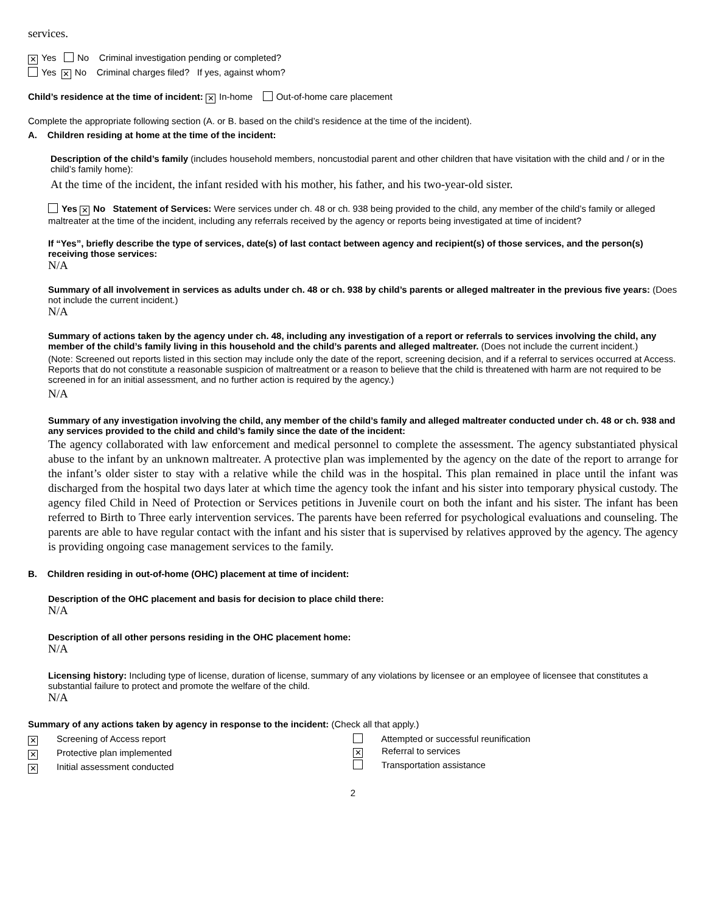services.
✕ Yes No Criminal investigation pending or completed?
Yes ✕ No Criminal charges filed? If yes, against whom?
Child’s residence at the time of incident: ✕ In-home Out-of-home care placement
Complete the appropriate following section (A. or B. based on the child’s residence at the time of the incident).
A. Children residing at home at the time of the incident:
Description of the child’s family (includes household members, noncustodial parent and other children that have visitation with the child and / or in the child’s family home):
At the time of the incident, the infant resided with his mother, his father, and his two-year-old sister.
Yes ✕ No Statement of Services: Were services under ch. 48 or ch. 938 being provided to the child, any member of the child’s family or alleged maltreater at the time of the incident, including any referrals received by the agency or reports being investigated at time of incident?
If “Yes”, briefly describe the type of services, date(s) of last contact between agency and recipient(s) of those services, and the person(s) receiving those services:
N/A
Summary of all involvement in services as adults under ch. 48 or ch. 938 by child’s parents or alleged maltreater in the previous five years: (Does not include the current incident.)
N/A
Summary of actions taken by the agency under ch. 48, including any investigation of a report or referrals to services involving the child, any member of the child’s family living in this household and the child’s parents and alleged maltreater. (Does not include the current incident.)
(Note: Screened out reports listed in this section may include only the date of the report, screening decision, and if a referral to services occurred at Access. Reports that do not constitute a reasonable suspicion of maltreatment or a reason to believe that the child is threatened with harm are not required to be screened in for an initial assessment, and no further action is required by the agency.)
N/A
Summary of any investigation involving the child, any member of the child’s family and alleged maltreater conducted under ch. 48 or ch. 938 and any services provided to the child and child’s family since the date of the incident:
The agency collaborated with law enforcement and medical personnel to complete the assessment. The agency substantiated physical abuse to the infant by an unknown maltreater. A protective plan was implemented by the agency on the date of the report to arrange for the infant’s older sister to stay with a relative while the child was in the hospital. This plan remained in place until the infant was discharged from the hospital two days later at which time the agency took the infant and his sister into temporary physical custody. The agency filed Child in Need of Protection or Services petitions in Juvenile court on both the infant and his sister. The infant has been referred to Birth to Three early intervention services. The parents have been referred for psychological evaluations and counseling. The parents are able to have regular contact with the infant and his sister that is supervised by relatives approved by the agency. The agency is providing ongoing case management services to the family.
B. Children residing in out-of-home (OHC) placement at time of incident:
Description of the OHC placement and basis for decision to place child there:
N/A
Description of all other persons residing in the OHC placement home:
N/A
Licensing history: Including type of license, duration of license, summary of any violations by licensee or an employee of licensee that constitutes a substantial failure to protect and promote the welfare of the child.
N/A
Summary of any actions taken by agency in response to the incident: (Check all that apply.)
✕ Screening of Access report
✕ Protective plan implemented
✕ Initial assessment conducted
Attempted or successful reunification
✕ Referral to services
Transportation assistance
2